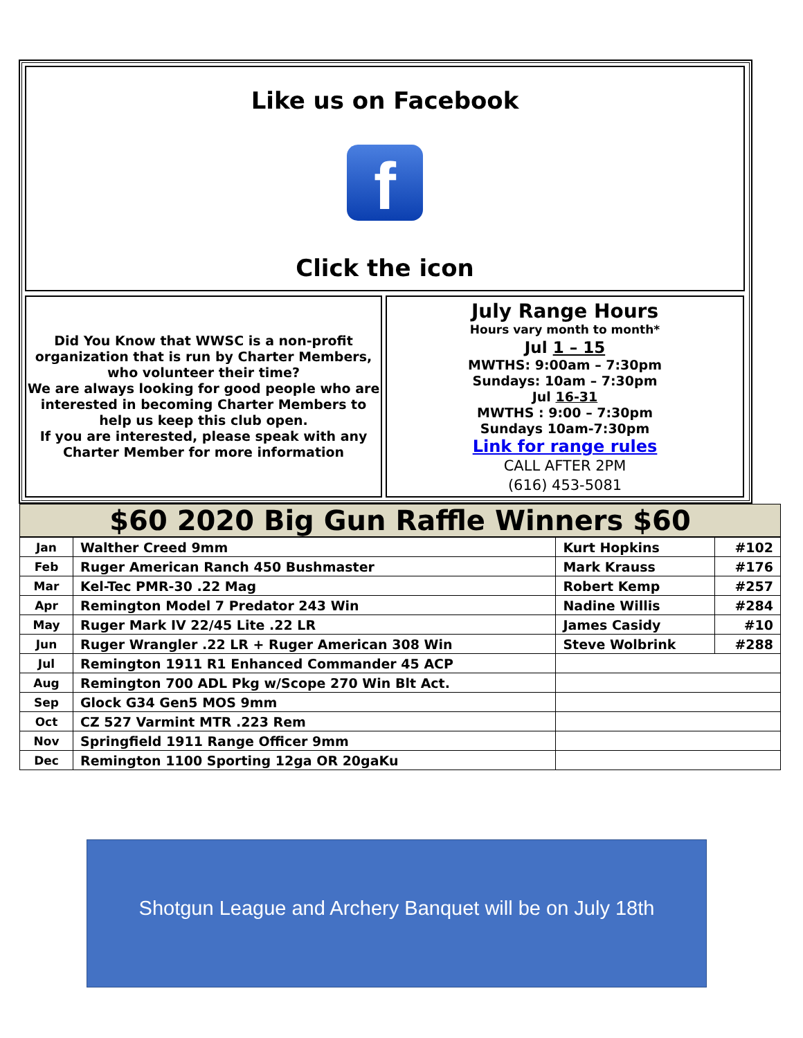Like us on Facebook
f
Click the icon
Did You Know that WWSC is a non-profit organization that is run by Charter Members, who volunteer their time?
We are always looking for good people who are interested in becoming Charter Members to help us keep this club open.
If you are interested, please speak with any Charter Member for more information
July Range Hours
Hours vary month to month*
Jul 1 – 15
MWTHS: 9:00am – 7:30pm
Sundays: 10am – 7:30pm
Jul 16-31
MWTHS : 9:00 – 7:30pm
Sundays 10am-7:30pm
Link for range rules
CALL AFTER 2PM
(616) 453-5081
$60 2020 Big Gun Raffle Winners $60
| Jan | Walther Creed 9mm | Kurt Hopkins | #102 |
| Feb | Ruger American Ranch 450 Bushmaster | Mark Krauss | #176 |
| Mar | Kel-Tec PMR-30 .22 Mag | Robert Kemp | #257 |
| Apr | Remington Model 7 Predator 243 Win | Nadine Willis | #284 |
| May | Ruger Mark IV 22/45 Lite .22 LR | James Casidy | #10 |
| Jun | Ruger Wrangler .22 LR + Ruger American 308 Win | Steve Wolbrink | #288 |
| Jul | Remington 1911 R1 Enhanced Commander 45 ACP | | |
| Aug | Remington 700 ADL Pkg w/Scope 270 Win Blt Act. | | |
| Sep | Glock G34 Gen5 MOS 9mm | | |
| Oct | CZ 527 Varmint MTR .223 Rem | | |
| Nov | Springfield 1911 Range Officer 9mm | | |
| Dec | Remington 1100 Sporting 12ga OR 20gaKu | | |
Shotgun League and Archery Banquet will be on July 18th